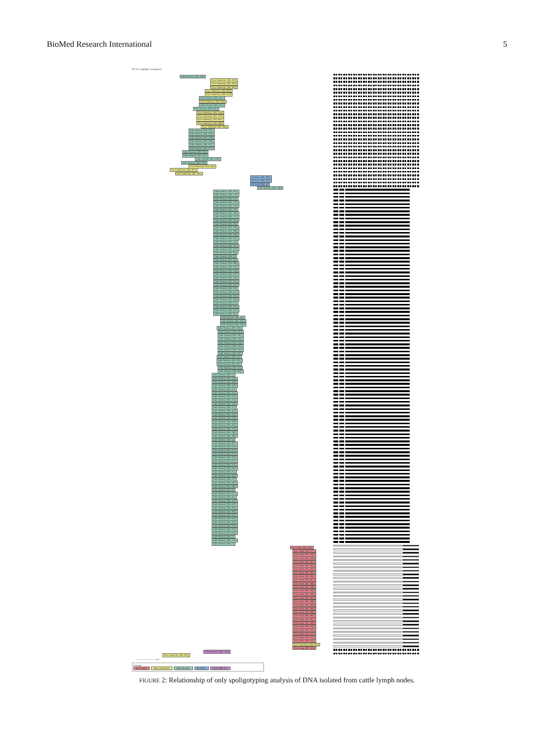BioMed Research International 5
NJ-Tree, Spoligo: Categorical
Indo-Oceanic, (ISL-188,)
Euro-American, (ISL-390,)
Euro-American, (ISL-394,)
Euro-American, (ISL-403,)
Euro-American, (ISL-406,)
Euro-American, (ISL-414,)
Indo-Oceanic, (ISL-416,)
Euro-American, (ISL-418,)
Indo-Oceanic, (ISL-421,)
Indo-Oceanic, (ISL-422,)
Euro-American, (ISL-149,)
Euro-American, (ISL-379,)
Euro-American, (ISL-401,)
Euro-American, (ISL-408,)
Euro-American, (ISL-398,)
Indo-Oceanic, (ISL-162,)
Indo-Oceanic, (ISL-202,)
Indo-Oceanic, (ISL-229,)
Indo-Oceanic, (ISL-238,)
Indo-Oceanic, (ISL-297,)
Indo-Oceanic, (ISL-417,)
Indo-Oceanic, (ISL-369,)
Indo-Oceanic, (ISL-226,)
Indo-Oceanic, (ISL-236,)
Indo-Oceanic, (ISL-219,)
Euro-American, (ISL-388,)
Euro-American, (ISL-391,)
Euro-American, (ISL-395,)
M. bovis, (ISL-206,)
M. bovis, (ISL-361,)
M. bovis, (ISL-4,)
Indo-Oceanic, (ISL-160,)
Indo-Oceanic, (ISL-270,)
Indo-Oceanic, (ISL-114,)
Indo-Oceanic, (ISL-12,)
Indo-Oceanic, (ISL-123,)
Indo-Oceanic, (ISL-136,)
Indo-Oceanic, (ISL-14,)
Indo-Oceanic, (ISL-146,)
Indo-Oceanic, (ISL-172,)
Indo-Oceanic, (ISL-181,)
Indo-Oceanic, (ISL-19,)
Indo-Oceanic, (ISL-194,)
Indo-Oceanic, (ISL-200,)
Indo-Oceanic, (ISL-239,)
Indo-Oceanic, (ISL-245,)
Indo-Oceanic, (ISL-26,)
Indo-Oceanic, (ISL-261,)
Indo-Oceanic, (ISL-274,)
Indo-Oceanic, (ISL-28,)
Indo-Oceanic, (ISL-3,)
Indo-Oceanic, (ISL-30,)
Indo-Oceanic, (ISL-309,)
Indo-Oceanic, (ISL-310,)
Indo-Oceanic, (ISL-318,)
Indo-Oceanic, (ISL-327,)
Indo-Oceanic, (ISL-329,)
Indo-Oceanic, (ISL-332,)
Indo-Oceanic, (ISL-334,)
Indo-Oceanic, (ISL-34,)
Indo-Oceanic, (ISL-351,)
Indo-Oceanic, (ISL-353,)
Indo-Oceanic, (ISL-364,)
Indo-Oceanic, (ISL-37,)
Indo-Oceanic, (ISL-374,)
Indo-Oceanic, (ISL-375,)
Indo-Oceanic, (ISL-38,)
Indo-Oceanic, (ISL-10,)
Indo-Oceanic, (ISL-264,)
Indo-Oceanic, (ISL-373,)
Indo-Oceanic, (ISL-136,)
Indo-Oceanic, (ISL-167,)
Indo-Oceanic, (ISL-191,)
Indo-Oceanic, (ISL-234,)
Indo-Oceanic, (ISL-258,)
Indo-Oceanic, (ISL-266,)
Indo-Oceanic, (ISL-337,)
Indo-Oceanic, (ISL-39,)
Indo-Oceanic, (ISL-12,)
Indo-Oceanic, (ISL-264,)
Indo-Oceanic, (ISL-40,)
Indo-Oceanic, (ISL-24,)
Indo-Oceanic, (ISL-304,)
Indo-Oceanic, (ISL-1,)
Indo-Oceanic, (ISL-118,)
Indo-Oceanic, (ISL-126,)
Indo-Oceanic, (ISL-128,)
Indo-Oceanic, (ISL-13,)
Indo-Oceanic, (ISL-132,)
Indo-Oceanic, (ISL-152,)
Indo-Oceanic, (ISL-135,)
Indo-Oceanic, (ISL-146,)
Indo-Oceanic, (ISL-15,)
Indo-Oceanic, (ISL-153,)
Indo-Oceanic, (ISL-154,)
Indo-Oceanic, (ISL-158,)
Indo-Oceanic, (ISL-160,)
Indo-Oceanic, (ISL-163,)
Indo-Oceanic, (ISL-171,)
Indo-Oceanic, (ISL-186,)
Indo-Oceanic, (ISL-198,)
Indo-Oceanic, (ISL-2,)
Indo-Oceanic, (ISL-207,)
Indo-Oceanic, (ISL-210,)
Indo-Oceanic, (ISL-212,)
Indo-Oceanic, (ISL-216,)
Indo-Oceanic, (ISL-218,)
Indo-Oceanic, (ISL-221,)
Indo-Oceanic, (ISL-223,)
Indo-Oceanic, (ISL-224,)
Indo-Oceanic, (ISL-25,)
Indo-Oceanic, (ISL-260,)
Indo-Oceanic, (ISL-27,)
Indo-Oceanic, (ISL-286,)
Indo-Oceanic, (ISL-290,)
Indo-Oceanic, (ISL-3,)
Indo-Oceanic, (ISL-311,)
Indo-Oceanic, (ISL-33,)
Indo-Oceanic, (ISL-347,)
Indo-Oceanic, (ISL-357,)
Indo-Oceanic, (ISL-358,)
Indo-Oceanic, (ISL-360,)
Indo-Oceanic, (ISL-362,)
Indo-Oceanic, (ISL-366,)
Indo-Oceanic, (ISL-369,)
Indo-Oceanic, (ISL-372,)
Indo-Oceanic, (ISL-376,)
Indo-Oceanic, (ISL-424,)
Indo-Oceanic, (ISL-6,)
Indo-Oceanic, (ISL-128,)
Indo-Oceanic, (ISL-7,)
East-Asian, (ISL-148,)
East-Asian, (ISL-377,)
East-Asian, (ISL-378,)
East-Asian, (ISL-380,)
East-Asian, (ISL-381,)
East-Asian, (ISL-382,)
East-Asian, (ISL-384,)
East-Asian, (ISL-385,)
East-Asian, (ISL-386,)
East-Asian, (ISL-387,)
East-Asian, (ISL-388,)
East-Asian, (ISL-389,)
East-Asian, (ISL-392,)
East-Asian, (ISL-396,)
East-Asian, (ISL-397,)
East-Asian, (ISL-399,)
East-Asian, (ISL-400,)
East-Asian, (ISL-402,)
East-Asian, (ISL-404,)
East-Asian, (ISL-406,)
East-Asian, (ISL-407,)
East-Asian, (ISL-409,)
East-Asian, (ISL-410,)
East-Asian, (ISL-411,)
East-Asian, (ISL-412,)
East-Asian, (ISL-413,)
East-Asian, (ISL-416,)
Euro-American, (ISL-419,)
East-Asian, (ISL-423,)
West African 2, (ISL-420,)
Euro-American, (ISL-392,)
———————— 0.1
Lineage
East-Asian, Euro-American, Indo-Oceanic, M. bovis, West African 2,
FIGURE 2: Relationship of only spoligotyping analysis of DNA isolated from cattle lymph nodes.